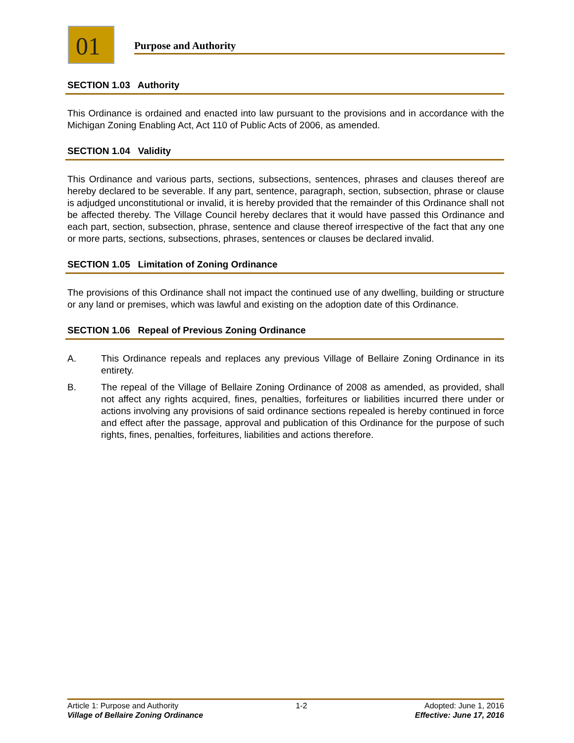01 Purpose and Authority
SECTION 1.03 Authority
This Ordinance is ordained and enacted into law pursuant to the provisions and in accordance with the Michigan Zoning Enabling Act, Act 110 of Public Acts of 2006, as amended.
SECTION 1.04 Validity
This Ordinance and various parts, sections, subsections, sentences, phrases and clauses thereof are hereby declared to be severable. If any part, sentence, paragraph, section, subsection, phrase or clause is adjudged unconstitutional or invalid, it is hereby provided that the remainder of this Ordinance shall not be affected thereby. The Village Council hereby declares that it would have passed this Ordinance and each part, section, subsection, phrase, sentence and clause thereof irrespective of the fact that any one or more parts, sections, subsections, phrases, sentences or clauses be declared invalid.
SECTION 1.05 Limitation of Zoning Ordinance
The provisions of this Ordinance shall not impact the continued use of any dwelling, building or structure or any land or premises, which was lawful and existing on the adoption date of this Ordinance.
SECTION 1.06 Repeal of Previous Zoning Ordinance
A. This Ordinance repeals and replaces any previous Village of Bellaire Zoning Ordinance in its entirety.
B. The repeal of the Village of Bellaire Zoning Ordinance of 2008 as amended, as provided, shall not affect any rights acquired, fines, penalties, forfeitures or liabilities incurred there under or actions involving any provisions of said ordinance sections repealed is hereby continued in force and effect after the passage, approval and publication of this Ordinance for the purpose of such rights, fines, penalties, forfeitures, liabilities and actions therefore.
Article 1: Purpose and Authority 1-2 Adopted: June 1, 2016
Village of Bellaire Zoning Ordinance Effective: June 17, 2016